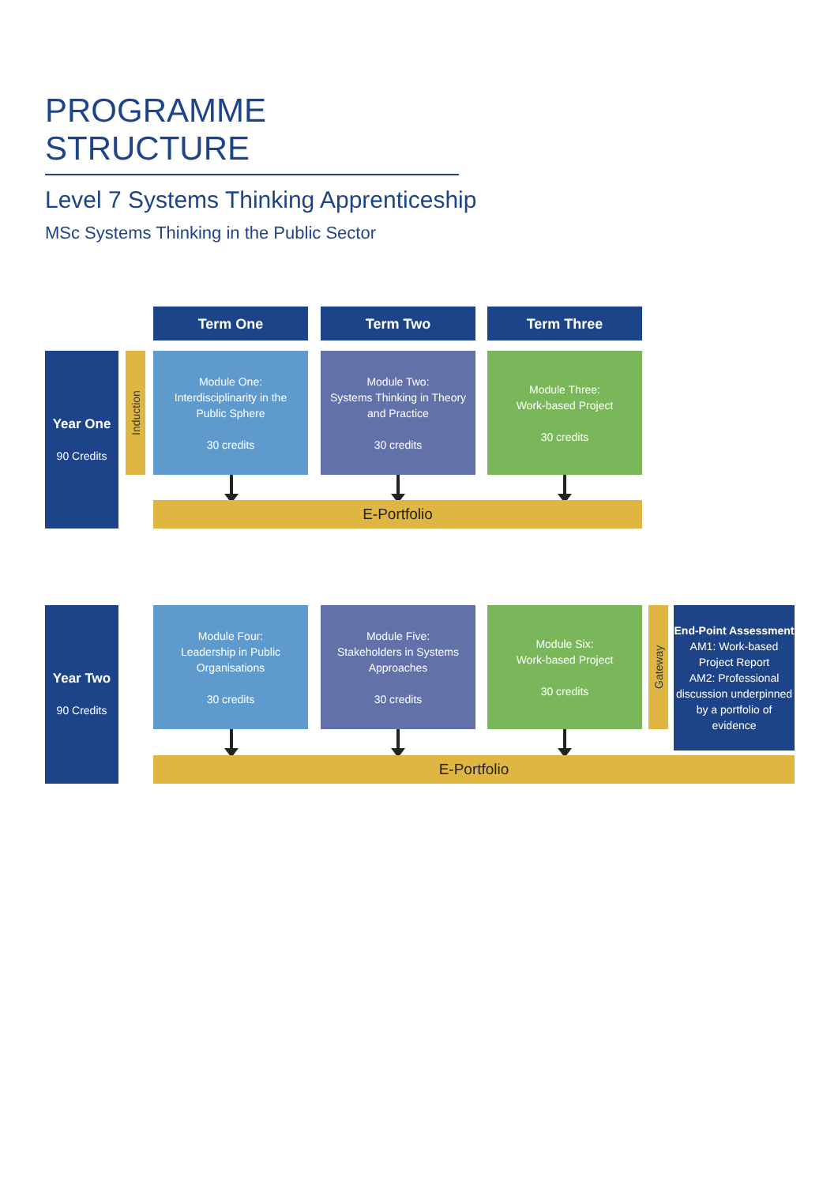PROGRAMME STRUCTURE
Level 7 Systems Thinking Apprenticeship
MSc Systems Thinking in the Public Sector
Term One Term Two Term Three
Year One
90 Credits
Induction
Module One:
Interdisciplinarity in the
Public Sphere
30 credits
Module Two:
Systems Thinking in Theory
and Practice
30 credits
Module Three:
Work-based Project
30 credits
E-Portfolio
Year Two
90 Credits
Module Four:
Leadership in Public
Organisations
30 credits
Module Five:
Stakeholders in Systems
Approaches
30 credits
Module Six:
Work-based Project
30 credits
Gateway
End-Point Assessment
AM1: Work-based Project Report
AM2: Professional discussion underpinned by a portfolio of evidence
E-Portfolio